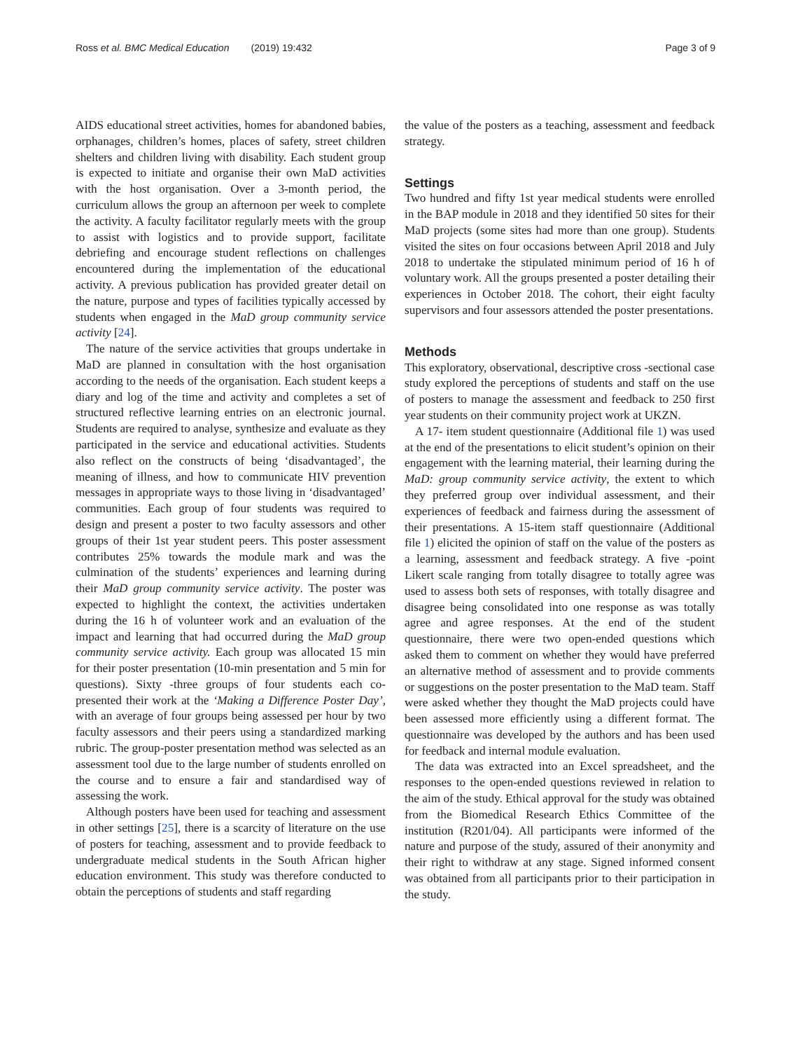Ross et al. BMC Medical Education (2019) 19:432
Page 3 of 9
AIDS educational street activities, homes for abandoned babies, orphanages, children’s homes, places of safety, street children shelters and children living with disability. Each student group is expected to initiate and organise their own MaD activities with the host organisation. Over a 3-month period, the curriculum allows the group an afternoon per week to complete the activity. A faculty facilitator regularly meets with the group to assist with logistics and to provide support, facilitate debriefing and encourage student reflections on challenges encountered during the implementation of the educational activity. A previous publication has provided greater detail on the nature, purpose and types of facilities typically accessed by students when engaged in the MaD group community service activity [24].
The nature of the service activities that groups undertake in MaD are planned in consultation with the host organisation according to the needs of the organisation. Each student keeps a diary and log of the time and activity and completes a set of structured reflective learning entries on an electronic journal. Students are required to analyse, synthesize and evaluate as they participated in the service and educational activities. Students also reflect on the constructs of being ‘disadvantaged’, the meaning of illness, and how to communicate HIV prevention messages in appropriate ways to those living in ‘disadvantaged’ communities. Each group of four students was required to design and present a poster to two faculty assessors and other groups of their 1st year student peers. This poster assessment contributes 25% towards the module mark and was the culmination of the students’ experiences and learning during their MaD group community service activity. The poster was expected to highlight the context, the activities undertaken during the 16 h of volunteer work and an evaluation of the impact and learning that had occurred during the MaD group community service activity. Each group was allocated 15 min for their poster presentation (10-min presentation and 5 min for questions). Sixty -three groups of four students each co-presented their work at the ‘Making a Difference Poster Day’, with an average of four groups being assessed per hour by two faculty assessors and their peers using a standardized marking rubric. The group-poster presentation method was selected as an assessment tool due to the large number of students enrolled on the course and to ensure a fair and standardised way of assessing the work.
Although posters have been used for teaching and assessment in other settings [25], there is a scarcity of literature on the use of posters for teaching, assessment and to provide feedback to undergraduate medical students in the South African higher education environment. This study was therefore conducted to obtain the perceptions of students and staff regarding
the value of the posters as a teaching, assessment and feedback strategy.
Settings
Two hundred and fifty 1st year medical students were enrolled in the BAP module in 2018 and they identified 50 sites for their MaD projects (some sites had more than one group). Students visited the sites on four occasions between April 2018 and July 2018 to undertake the stipulated minimum period of 16 h of voluntary work. All the groups presented a poster detailing their experiences in October 2018. The cohort, their eight faculty supervisors and four assessors attended the poster presentations.
Methods
This exploratory, observational, descriptive cross -sectional case study explored the perceptions of students and staff on the use of posters to manage the assessment and feedback to 250 first year students on their community project work at UKZN.
A 17- item student questionnaire (Additional file 1) was used at the end of the presentations to elicit student’s opinion on their engagement with the learning material, their learning during the MaD: group community service activity, the extent to which they preferred group over individual assessment, and their experiences of feedback and fairness during the assessment of their presentations. A 15-item staff questionnaire (Additional file 1) elicited the opinion of staff on the value of the posters as a learning, assessment and feedback strategy. A five -point Likert scale ranging from totally disagree to totally agree was used to assess both sets of responses, with totally disagree and disagree being consolidated into one response as was totally agree and agree responses. At the end of the student questionnaire, there were two open-ended questions which asked them to comment on whether they would have preferred an alternative method of assessment and to provide comments or suggestions on the poster presentation to the MaD team. Staff were asked whether they thought the MaD projects could have been assessed more efficiently using a different format. The questionnaire was developed by the authors and has been used for feedback and internal module evaluation.
The data was extracted into an Excel spreadsheet, and the responses to the open-ended questions reviewed in relation to the aim of the study. Ethical approval for the study was obtained from the Biomedical Research Ethics Committee of the institution (R201/04). All participants were informed of the nature and purpose of the study, assured of their anonymity and their right to withdraw at any stage. Signed informed consent was obtained from all participants prior to their participation in the study.